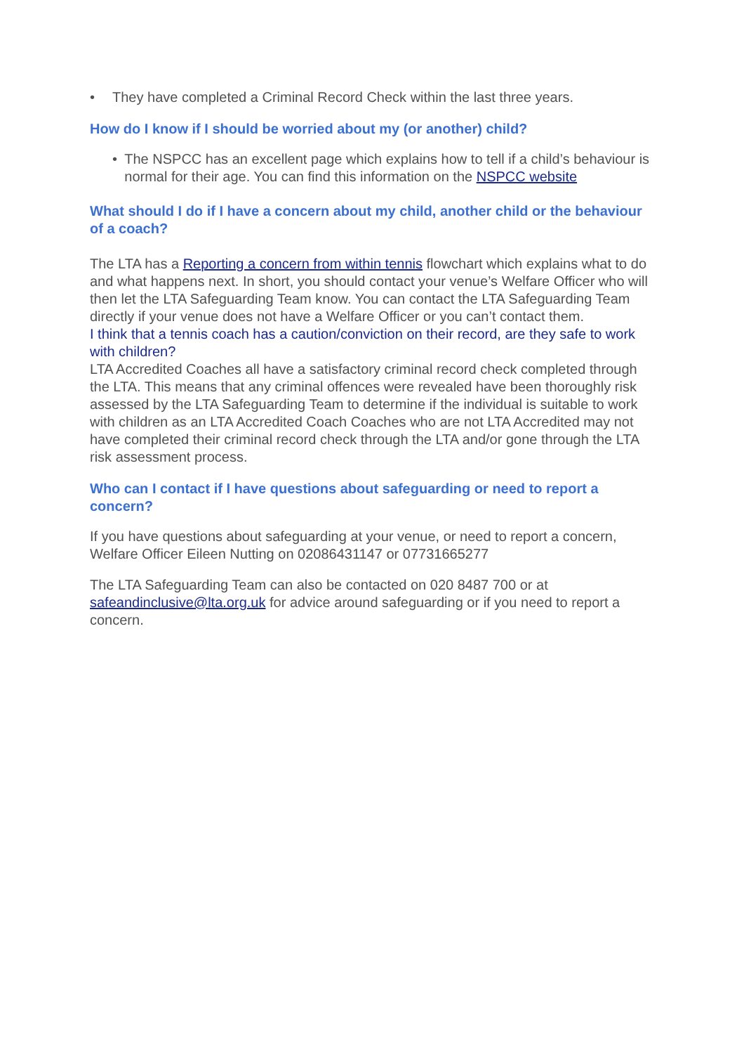• They have completed a Criminal Record Check within the last three years.
How do I know if I should be worried about my (or another) child?
• The NSPCC has an excellent page which explains how to tell if a child’s behaviour is normal for their age. You can find this information on the NSPCC website
What should I do if I have a concern about my child, another child or the behaviour of a coach?
The LTA has a Reporting a concern from within tennis flowchart which explains what to do and what happens next. In short, you should contact your venue’s Welfare Officer who will then let the LTA Safeguarding Team know. You can contact the LTA Safeguarding Team directly if your venue does not have a Welfare Officer or you can’t contact them.
I think that a tennis coach has a caution/conviction on their record, are they safe to work with children?
LTA Accredited Coaches all have a satisfactory criminal record check completed through the LTA. This means that any criminal offences were revealed have been thoroughly risk assessed by the LTA Safeguarding Team to determine if the individual is suitable to work with children as an LTA Accredited Coach Coaches who are not LTA Accredited may not have completed their criminal record check through the LTA and/or gone through the LTA risk assessment process.
Who can I contact if I have questions about safeguarding or need to report a concern?
If you have questions about safeguarding at your venue, or need to report a concern, Welfare Officer Eileen Nutting on 02086431147 or 07731665277
The LTA Safeguarding Team can also be contacted on 020 8487 700 or at safeandinclusive@lta.org.uk for advice around safeguarding or if you need to report a concern.